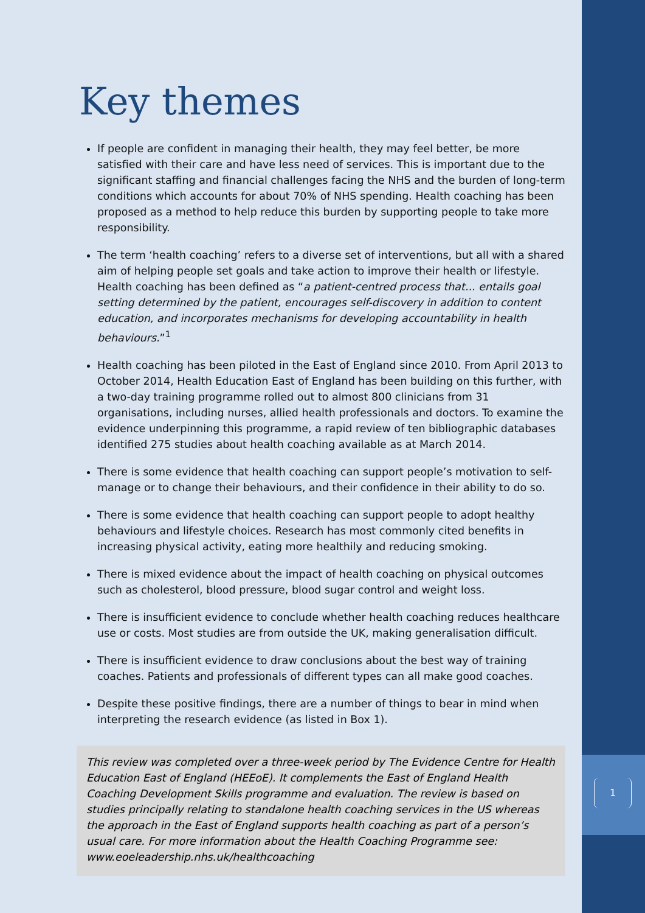Key themes
If people are confident in managing their health, they may feel better, be more satisfied with their care and have less need of services. This is important due to the significant staffing and financial challenges facing the NHS and the burden of long-term conditions which accounts for about 70% of NHS spending. Health coaching has been proposed as a method to help reduce this burden by supporting people to take more responsibility.
The term ‘health coaching’ refers to a diverse set of interventions, but all with a shared aim of helping people set goals and take action to improve their health or lifestyle. Health coaching has been defined as “a patient-centred process that... entails goal setting determined by the patient, encourages self-discovery in addition to content education, and incorporates mechanisms for developing accountability in health behaviours.”<sup>1</sup>
Health coaching has been piloted in the East of England since 2010. From April 2013 to October 2014, Health Education East of England has been building on this further, with a two-day training programme rolled out to almost 800 clinicians from 31 organisations, including nurses, allied health professionals and doctors. To examine the evidence underpinning this programme, a rapid review of ten bibliographic databases identified 275 studies about health coaching available as at March 2014.
There is some evidence that health coaching can support people’s motivation to self-manage or to change their behaviours, and their confidence in their ability to do so.
There is some evidence that health coaching can support people to adopt healthy behaviours and lifestyle choices. Research has most commonly cited benefits in increasing physical activity, eating more healthily and reducing smoking.
There is mixed evidence about the impact of health coaching on physical outcomes such as cholesterol, blood pressure, blood sugar control and weight loss.
There is insufficient evidence to conclude whether health coaching reduces healthcare use or costs. Most studies are from outside the UK, making generalisation difficult.
There is insufficient evidence to draw conclusions about the best way of training coaches. Patients and professionals of different types can all make good coaches.
Despite these positive findings, there are a number of things to bear in mind when interpreting the research evidence (as listed in Box 1).
This review was completed over a three-week period by The Evidence Centre for Health Education East of England (HEEoE). It complements the East of England Health Coaching Development Skills programme and evaluation. The review is based on studies principally relating to standalone health coaching services in the US whereas the approach in the East of England supports health coaching as part of a person’s usual care. For more information about the Health Coaching Programme see: www.eoeleadership.nhs.uk/healthcoaching
1